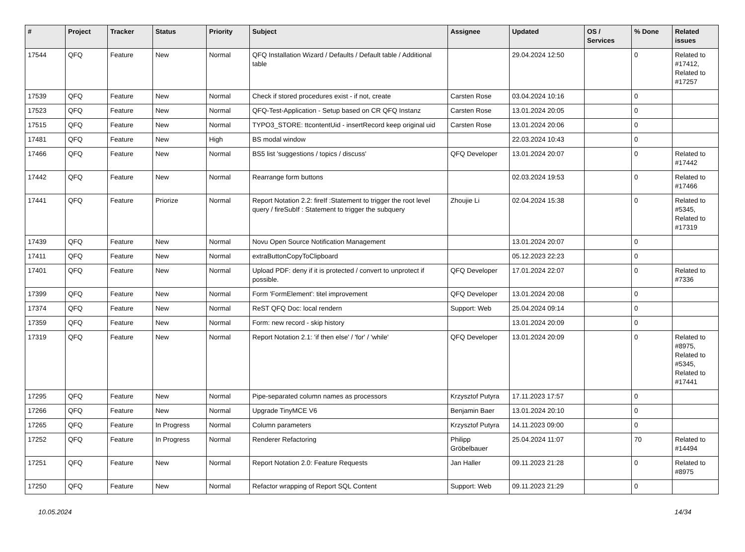| # | Project | Tracker | Status | Priority | Subject | Assignee | Updated | OS / Services | % Done | Related issues |
| --- | --- | --- | --- | --- | --- | --- | --- | --- | --- | --- |
| 17544 | QFQ | Feature | New | Normal | QFQ Installation Wizard / Defaults / Default table / Additional table | | 29.04.2024 12:50 | | 0 | Related to #17412, Related to #17257 |
| 17539 | QFQ | Feature | New | Normal | Check if stored procedures exist - if not, create | Carsten Rose | 03.04.2024 10:16 | | 0 | |
| 17523 | QFQ | Feature | New | Normal | QFQ-Test-Application - Setup based on CR QFQ Instanz | Carsten Rose | 13.01.2024 20:05 | | 0 | |
| 17515 | QFQ | Feature | New | Normal | TYPO3_STORE: ttcontentUid - insertRecord keep original uid | Carsten Rose | 13.01.2024 20:06 | | 0 | |
| 17481 | QFQ | Feature | New | High | BS modal window | | 22.03.2024 10:43 | | 0 | |
| 17466 | QFQ | Feature | New | Normal | BS5 list 'suggestions / topics / discuss' | QFQ Developer | 13.01.2024 20:07 | | 0 | Related to #17442 |
| 17442 | QFQ | Feature | New | Normal | Rearrange form buttons | | 02.03.2024 19:53 | | 0 | Related to #17466 |
| 17441 | QFQ | Feature | Priorize | Normal | Report Notation 2.2: fireIf :Statement to trigger the root level query / fireSubIf : Statement to trigger the subquery | Zhoujie Li | 02.04.2024 15:38 | | 0 | Related to #5345, Related to #17319 |
| 17439 | QFQ | Feature | New | Normal | Novu Open Source Notification Management | | 13.01.2024 20:07 | | 0 | |
| 17411 | QFQ | Feature | New | Normal | extraButtonCopyToClipboard | | 05.12.2023 22:23 | | 0 | |
| 17401 | QFQ | Feature | New | Normal | Upload PDF: deny if it is protected / convert to unprotect if possible. | QFQ Developer | 17.01.2024 22:07 | | 0 | Related to #7336 |
| 17399 | QFQ | Feature | New | Normal | Form 'FormElement': titel improvement | QFQ Developer | 13.01.2024 20:08 | | 0 | |
| 17374 | QFQ | Feature | New | Normal | ReST QFQ Doc: local rendern | Support: Web | 25.04.2024 09:14 | | 0 | |
| 17359 | QFQ | Feature | New | Normal | Form: new record - skip history | | 13.01.2024 20:09 | | 0 | |
| 17319 | QFQ | Feature | New | Normal | Report Notation 2.1: 'if then else' / 'for' / 'while' | QFQ Developer | 13.01.2024 20:09 | | 0 | Related to #8975, Related to #5345, Related to #17441 |
| 17295 | QFQ | Feature | New | Normal | Pipe-separated column names as processors | Krzysztof Putyra | 17.11.2023 17:57 | | 0 | |
| 17266 | QFQ | Feature | New | Normal | Upgrade TinyMCE V6 | Benjamin Baer | 13.01.2024 20:10 | | 0 | |
| 17265 | QFQ | Feature | In Progress | Normal | Column parameters | Krzysztof Putyra | 14.11.2023 09:00 | | 0 | |
| 17252 | QFQ | Feature | In Progress | Normal | Renderer Refactoring | Philipp Gröbelbauer | 25.04.2024 11:07 | | 70 | Related to #14494 |
| 17251 | QFQ | Feature | New | Normal | Report Notation 2.0: Feature Requests | Jan Haller | 09.11.2023 21:28 | | 0 | Related to #8975 |
| 17250 | QFQ | Feature | New | Normal | Refactor wrapping of Report SQL Content | Support: Web | 09.11.2023 21:29 | | 0 | |
10.05.2024 14/34